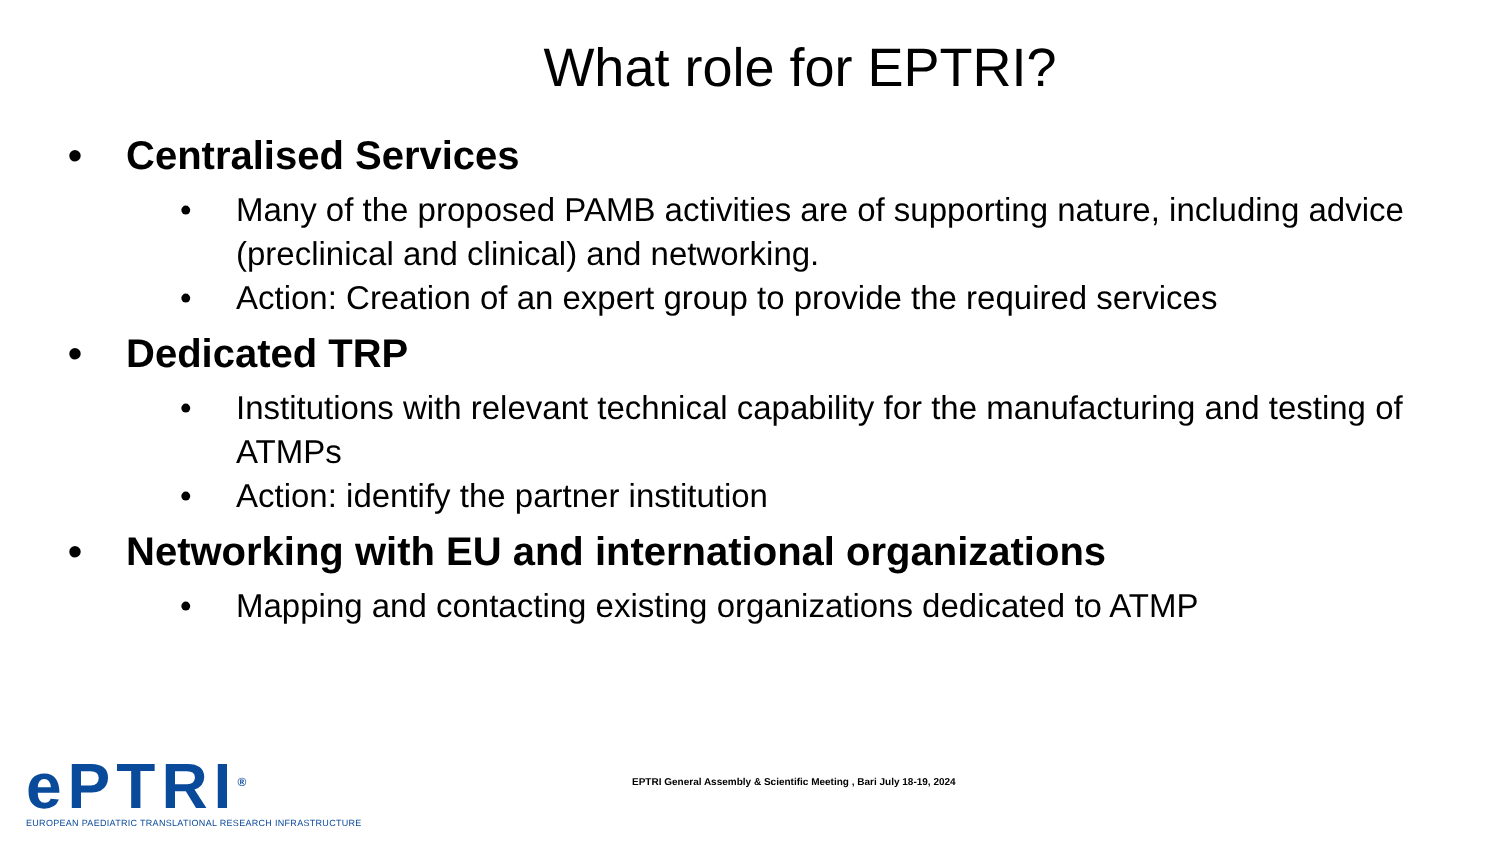What role for EPTRI?
• Centralised Services
• Many of the proposed PAMB activities are of supporting nature, including advice (preclinical and clinical) and networking.
• Action: Creation of an expert group to provide the required services
• Dedicated TRP
• Institutions with relevant technical capability for the manufacturing and testing of ATMPs
• Action: identify the partner institution
• Networking with EU and international organizations
• Mapping and contacting existing organizations dedicated to ATMP
ePTRI<sup>®</sup>
EUROPEAN PAEDIATRIC TRANSLATIONAL RESEARCH INFRASTRUCTURE
EPTRI General Assembly & Scientific Meeting , Bari July 18-19, 2024